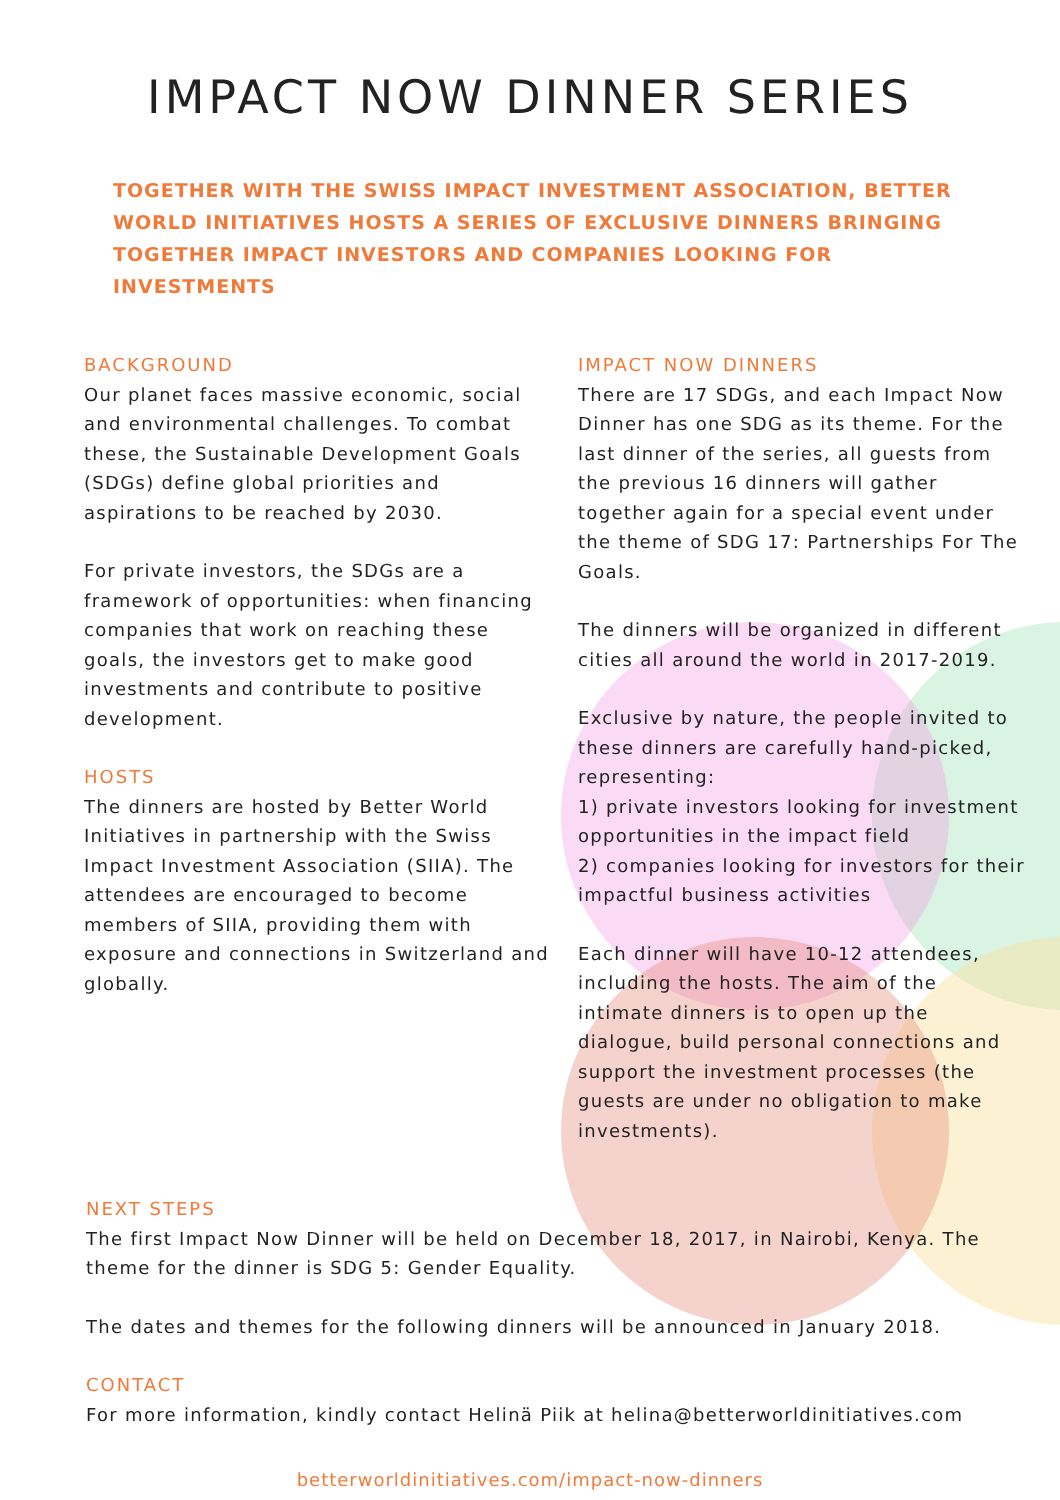IMPACT NOW DINNER SERIES
TOGETHER WITH THE SWISS IMPACT INVESTMENT ASSOCIATION, BETTER WORLD INITIATIVES HOSTS A SERIES OF EXCLUSIVE DINNERS BRINGING TOGETHER IMPACT INVESTORS AND COMPANIES LOOKING FOR INVESTMENTS
BACKGROUND
Our planet faces massive economic, social and environmental challenges. To combat these, the Sustainable Development Goals (SDGs) define global priorities and aspirations to be reached by 2030.
For private investors, the SDGs are a framework of opportunities: when financing companies that work on reaching these goals, the investors get to make good investments and contribute to positive development.
HOSTS
The dinners are hosted by Better World Initiatives in partnership with the Swiss Impact Investment Association (SIIA). The attendees are encouraged to become members of SIIA, providing them with exposure and connections in Switzerland and globally.
IMPACT NOW DINNERS
There are 17 SDGs, and each Impact Now Dinner has one SDG as its theme. For the last dinner of the series, all guests from the previous 16 dinners will gather together again for a special event under the theme of SDG 17: Partnerships For The Goals.
The dinners will be organized in different cities all around the world in 2017-2019.
Exclusive by nature, the people invited to these dinners are carefully hand-picked, representing:
1) private investors looking for investment opportunities in the impact field
2) companies looking for investors for their impactful business activities
Each dinner will have 10-12 attendees, including the hosts. The aim of the intimate dinners is to open up the dialogue, build personal connections and support the investment processes (the guests are under no obligation to make investments).
NEXT STEPS
The first Impact Now Dinner will be held on December 18, 2017, in Nairobi, Kenya. The theme for the dinner is SDG 5: Gender Equality.
The dates and themes for the following dinners will be announced in January 2018.
CONTACT
For more information, kindly contact Helinä Piik at helina@betterworldinitiatives.com
betterworldinitiatives.com/impact-now-dinners